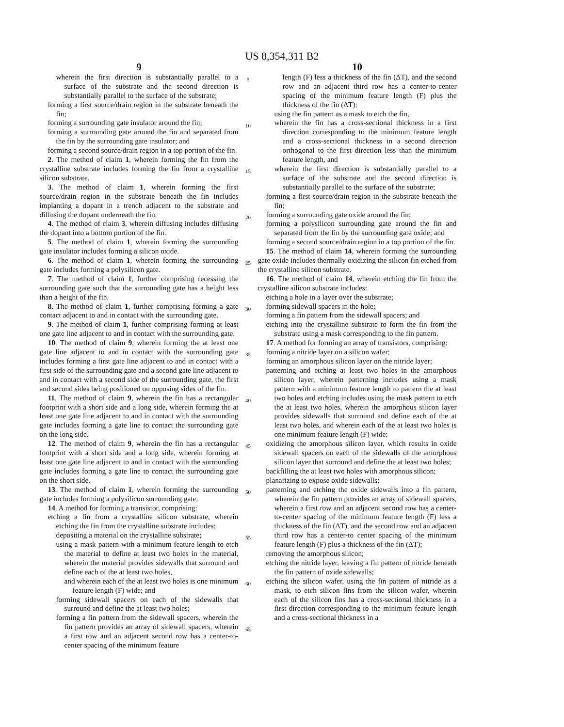US 8,354,311 B2
9
wherein the first direction is substantially parallel to a surface of the substrate and the second direction is substantially parallel to the surface of the substrate;
forming a first source/drain region in the substrate beneath the fin;
forming a surrounding gate insulator around the fin;
forming a surrounding gate around the fin and separated from the fin by the surrounding gate insulator; and
forming a second source/drain region in a top portion of the fin.
2. The method of claim 1, wherein forming the fin from the crystalline substrate includes forming the fin from a crystalline silicon substrate.
3. The method of claim 1, wherein forming the first source/drain region in the substrate beneath the fin includes implanting a dopant in a trench adjacent to the substrate and diffusing the dopant underneath the fin.
4. The method of claim 3, wherein diffusing includes diffusing the dopant into a bottom portion of the fin.
5. The method of claim 1, wherein forming the surrounding gate insulator includes forming a silicon oxide.
6. The method of claim 1, wherein forming the surrounding gate includes forming a polysilicon gate.
7. The method of claim 1, further comprising recessing the surrounding gate such that the surrounding gate has a height less than a height of the fin.
8. The method of claim 1, further comprising forming a gate contact adjacent to and in contact with the surrounding gate.
9. The method of claim 1, further comprising forming at least one gate line adjacent to and in contact with the surrounding gate.
10. The method of claim 9, wherein forming the at least one gate line adjacent to and in contact with the surrounding gate includes forming a first gate line adjacent to and in contact with a first side of the surrounding gate and a second gate line adjacent to and in contact with a second side of the surrounding gate, the first and second sides being positioned on opposing sides of the fin.
11. The method of claim 9, wherein the fin has a rectangular footprint with a short side and a long side, wherein forming the at least one gate line adjacent to and in contact with the surrounding gate includes forming a gate line to contact the surrounding gate on the long side.
12. The method of claim 9, wherein the fin has a rectangular footprint with a short side and a long side, wherein forming at least one gate line adjacent to and in contact with the surrounding gate includes forming a gate line to contact the surrounding gate on the short side.
13. The method of claim 1, wherein forming the surrounding gate includes forming a polysilicon surrounding gate.
14. A method for forming a transistor, comprising:
etching a fin from a crystalline silicon substrate, wherein etching the fin from the crystalline substrate includes:
depositing a material on the crystalline substrate;
using a mask pattern with a minimum feature length to etch the material to define at least two holes in the material, wherein the material provides sidewalls that surround and define each of the at least two holes,
and wherein each of the at least two holes is one minimum feature length (F) wide; and
forming sidewall spacers on each of the sidewalls that surround and define the at least two holes;
forming a fin pattern from the sidewall spacers, wherein the fin pattern provides an array of sidewall spacers, wherein a first row and an adjacent second row has a center-to-center spacing of the minimum feature
5
10
15
20
25
30
35
40
45
50
55
60
65
10
length (F) less a thickness of the fin (ΔT), and the second row and an adjacent third row has a center-to-center spacing of the minimum feature length (F) plus the thickness of the fin (ΔT);
using the fin pattern as a mask to etch the fin,
wherein the fin has a cross-sectional thickness in a first direction corresponding to the minimum feature length and a cross-sectional thickness in a second direction orthogonal to the first direction less than the minimum feature length, and
wherein the first direction is substantially parallel to a surface of the substrate and the second direction is substantially parallel to the surface of the substrate;
forming a first source/drain region in the substrate beneath the fin;
forming a surrounding gate oxide around the fin;
forming a polysilicon surrounding gate around the fin and separated from the fin by the surrounding gate oxide; and
forming a second source/drain region in a top portion of the fin.
15. The method of claim 14, wherein forming the surrounding gate oxide includes thermally oxidizing the silicon fin etched from the crystalline silicon substrate.
16. The method of claim 14, wherein etching the fin from the crystalline silicon substrate includes:
etching a hole in a layer over the substrate;
forming sidewall spacers in the hole;
forming a fin pattern from the sidewall spacers; and
etching into the crystalline substrate to form the fin from the substrate using a mask corresponding to the fin pattern.
17. A method for forming an array of transistors, comprising:
forming a nitride layer on a silicon wafer;
forming an amorphous silicon layer on the nitride layer;
patterning and etching at least two holes in the amorphous silicon layer, wherein patterning includes using a mask pattern with a minimum feature length to pattern the at least two holes and etching includes using the mask pattern to etch the at least two holes, wherein the amorphous silicon layer provides sidewalls that surround and define each of the at least two holes, and wherein each of the at least two holes is one minimum feature length (F) wide;
oxidizing the amorphous silicon layer, which results in oxide sidewall spacers on each of the sidewalls of the amorphous silicon layer that surround and define the at least two holes;
backfilling the at least two holes with amorphous silicon;
planarizing to expose oxide sidewalls;
patterning and etching the oxide sidewalls into a fin pattern, wherein the fin pattern provides an array of sidewall spacers, wherein a first row and an adjacent second row has a center-to-center spacing of the minimum feature length (F) less a thickness of the fin (ΔT), and the second row and an adjacent third row has a center-to center spacing of the minimum feature length (F) plus a thickness of the fin (ΔT);
removing the amorphous silicon;
etching the nitride layer, leaving a fin pattern of nitride beneath the fin pattern of oxide sidewalls;
etching the silicon wafer, using the fin pattern of nitride as a mask, to etch silicon fins from the silicon wafer, wherein each of the silicon fins has a cross-sectional thickness in a first direction corresponding to the minimum feature length and a cross-sectional thickness in a